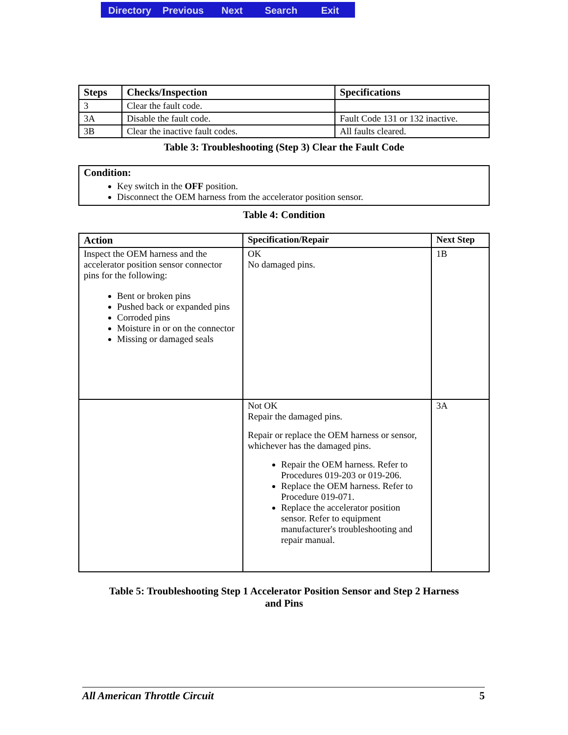Directory Previous Next Search Exit
| Steps | Checks/Inspection | Specifications |
| --- | --- | --- |
| 3 | Clear the fault code. | |
| 3A | Disable the fault code. | Fault Code 131 or 132 inactive. |
| 3B | Clear the inactive fault codes. | All faults cleared. |
Table 3: Troubleshooting (Step 3) Clear the Fault Code
| Condition: Key switch in the OFF position. Disconnect the OEM harness from the accelerator position sensor. |
Table 4: Condition
| Action | Specification/Repair | Next Step |
| --- | --- | --- |
| Inspect the OEM harness and the accelerator position sensor connector pins for the following: Bent or broken pins Pushed back or expanded pins Corroded pins Moisture in or on the connector Missing or damaged seals | OK No damaged pins. | 1B |
| | Not OK Repair the damaged pins. Repair or replace the OEM harness or sensor, whichever has the damaged pins. Repair the OEM harness. Refer to Procedures 019-203 or 019-206. Replace the OEM harness. Refer to Procedure 019-071. Replace the accelerator position sensor. Refer to equipment manufacturer's troubleshooting and repair manual. | 3A |
Table 5: Troubleshooting Step 1 Accelerator Position Sensor and Step 2 Harness
and Pins
All American Throttle Circuit 5